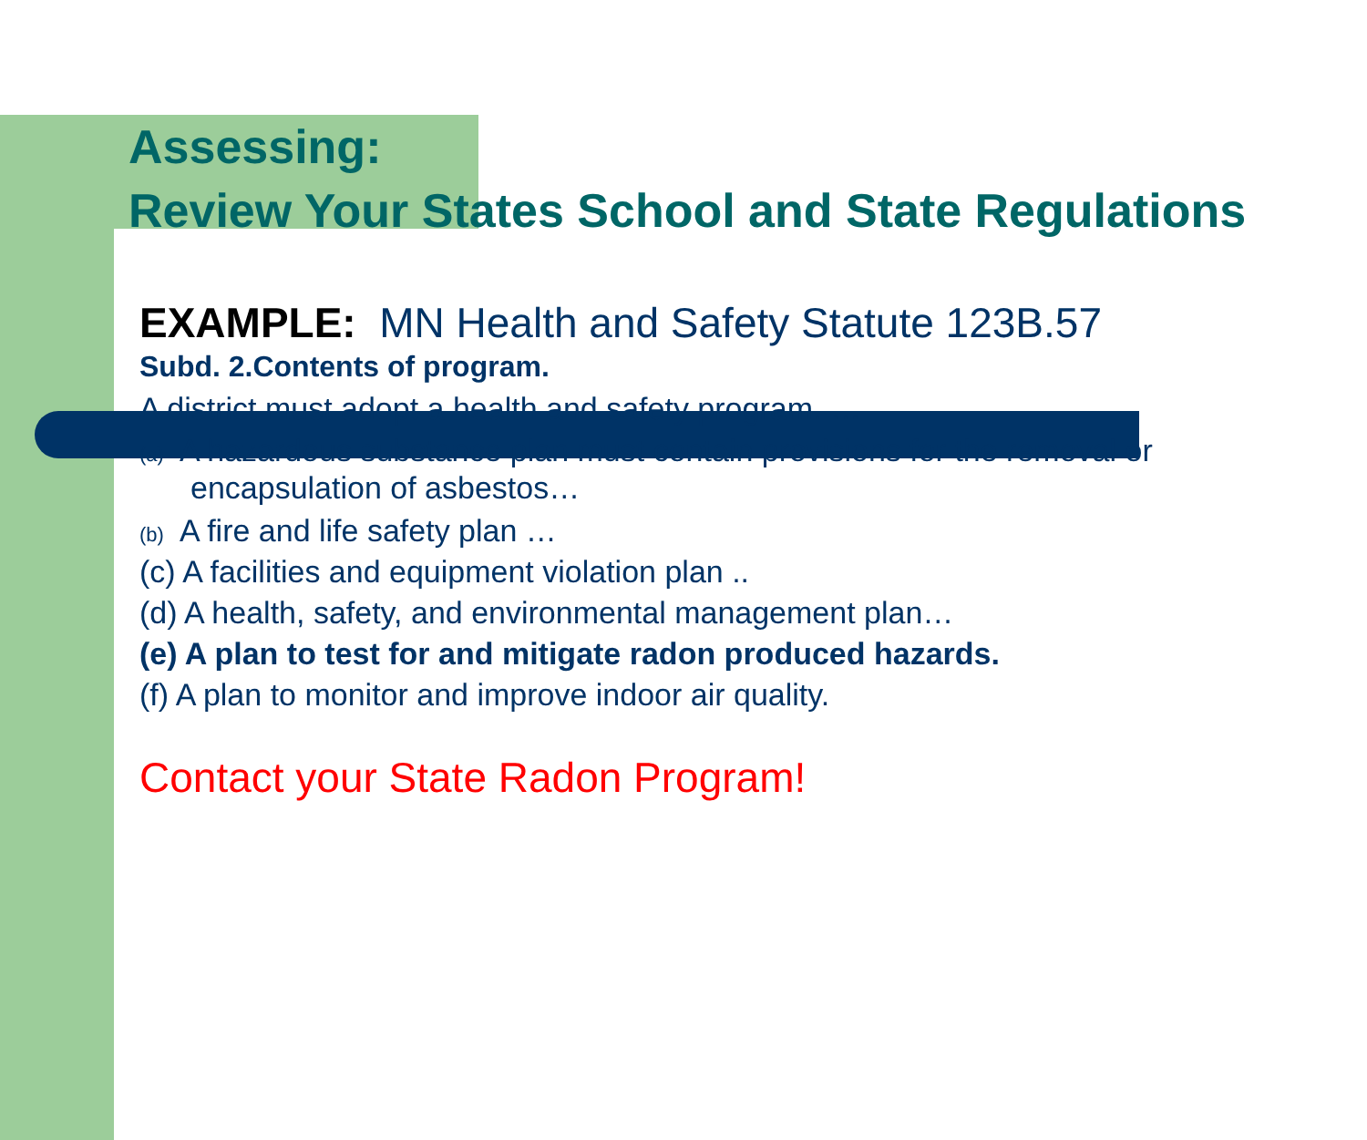Assessing:
Review Your States School and State Regulations
EXAMPLE: MN Health and Safety Statute 123B.57
Subd. 2.Contents of program.
A district must adopt a health and safety program. …
(a) A hazardous substance plan must contain provisions for the removal or encapsulation of asbestos…
(b) A fire and life safety plan …
(c) A facilities and equipment violation plan ..
(d) A health, safety, and environmental management plan…
(e) A plan to test for and mitigate radon produced hazards.
(f) A plan to monitor and improve indoor air quality.
Contact your State Radon Program!